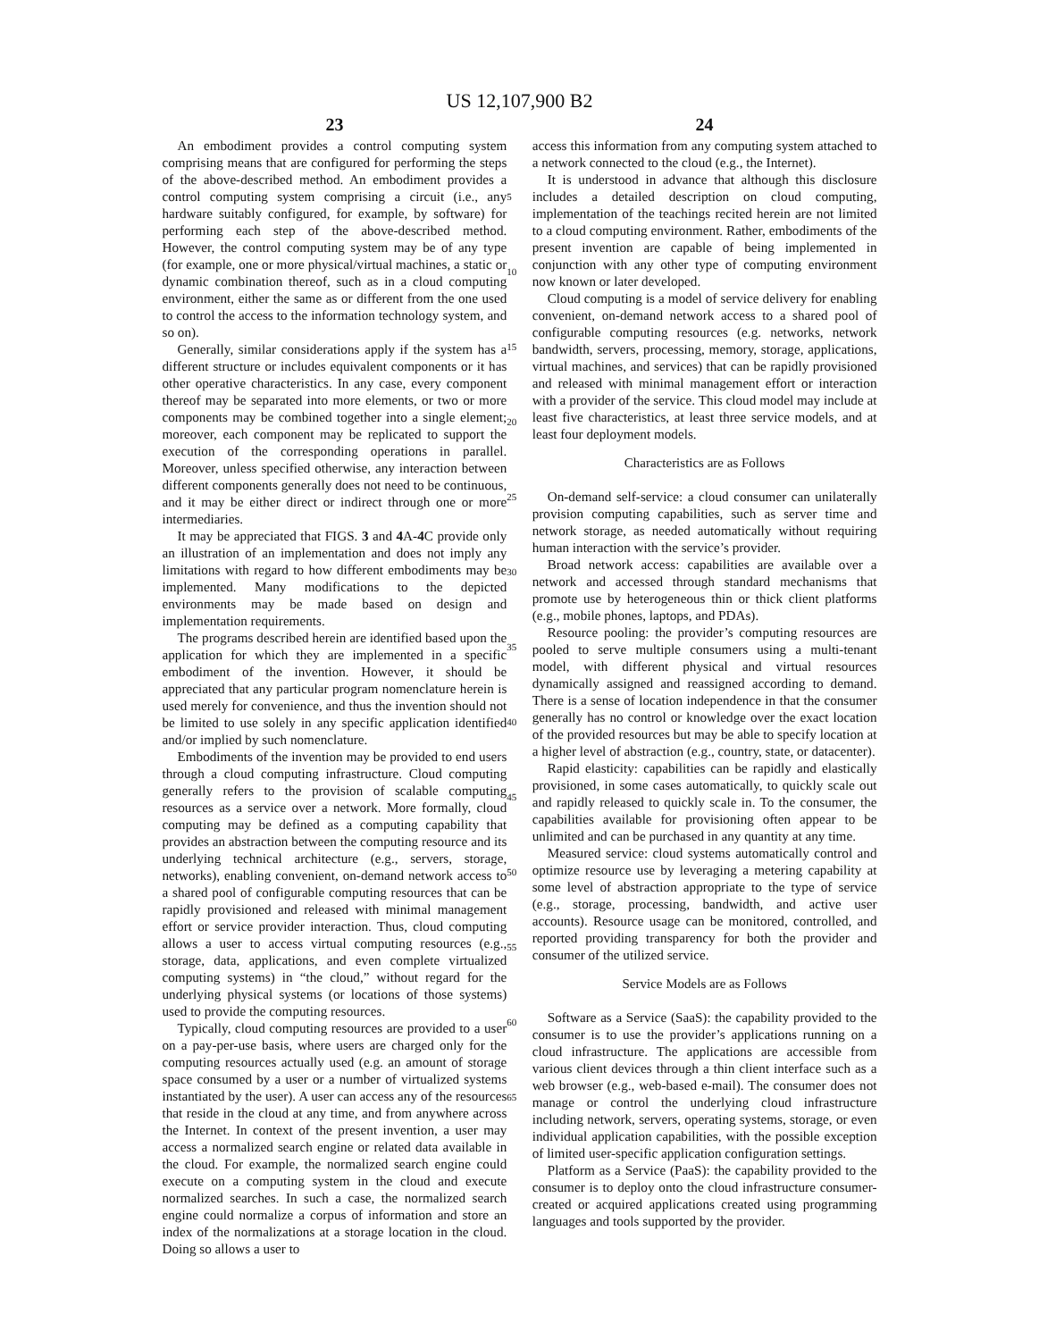US 12,107,900 B2
23
An embodiment provides a control computing system comprising means that are configured for performing the steps of the above-described method. An embodiment provides a control computing system comprising a circuit (i.e., any hardware suitably configured, for example, by software) for performing each step of the above-described method. However, the control computing system may be of any type (for example, one or more physical/virtual machines, a static or dynamic combination thereof, such as in a cloud computing environment, either the same as or different from the one used to control the access to the information technology system, and so on).
Generally, similar considerations apply if the system has a different structure or includes equivalent components or it has other operative characteristics. In any case, every component thereof may be separated into more elements, or two or more components may be combined together into a single element; moreover, each component may be replicated to support the execution of the corresponding operations in parallel. Moreover, unless specified otherwise, any interaction between different components generally does not need to be continuous, and it may be either direct or indirect through one or more intermediaries.
It may be appreciated that FIGS. 3 and 4 A-4 C provide only an illustration of an implementation and does not imply any limitations with regard to how different embodiments may be implemented. Many modifications to the depicted environments may be made based on design and implementation requirements.
The programs described herein are identified based upon the application for which they are implemented in a specific embodiment of the invention. However, it should be appreciated that any particular program nomenclature herein is used merely for convenience, and thus the invention should not be limited to use solely in any specific application identified and/or implied by such nomenclature.
Embodiments of the invention may be provided to end users through a cloud computing infrastructure. Cloud computing generally refers to the provision of scalable computing resources as a service over a network. More formally, cloud computing may be defined as a computing capability that provides an abstraction between the computing resource and its underlying technical architecture (e.g., servers, storage, networks), enabling convenient, on-demand network access to a shared pool of configurable computing resources that can be rapidly provisioned and released with minimal management effort or service provider interaction. Thus, cloud computing allows a user to access virtual computing resources (e.g., storage, data, applications, and even complete virtualized computing systems) in “the cloud,” without regard for the underlying physical systems (or locations of those systems) used to provide the computing resources.
Typically, cloud computing resources are provided to a user on a pay-per-use basis, where users are charged only for the computing resources actually used (e.g. an amount of storage space consumed by a user or a number of virtualized systems instantiated by the user). A user can access any of the resources that reside in the cloud at any time, and from anywhere across the Internet. In context of the present invention, a user may access a normalized search engine or related data available in the cloud. For example, the normalized search engine could execute on a computing system in the cloud and execute normalized searches. In such a case, the normalized search engine could normalize a corpus of information and store an index of the normalizations at a storage location in the cloud. Doing so allows a user to
5
10
15
20
25
30
35
40
45
50
55
60
65
24
access this information from any computing system attached to a network connected to the cloud (e.g., the Internet).
It is understood in advance that although this disclosure includes a detailed description on cloud computing, implementation of the teachings recited herein are not limited to a cloud computing environment. Rather, embodiments of the present invention are capable of being implemented in conjunction with any other type of computing environment now known or later developed.
Cloud computing is a model of service delivery for enabling convenient, on-demand network access to a shared pool of configurable computing resources (e.g. networks, network bandwidth, servers, processing, memory, storage, applications, virtual machines, and services) that can be rapidly provisioned and released with minimal management effort or interaction with a provider of the service. This cloud model may include at least five characteristics, at least three service models, and at least four deployment models.
Characteristics are as Follows
On-demand self-service: a cloud consumer can unilaterally provision computing capabilities, such as server time and network storage, as needed automatically without requiring human interaction with the service’s provider.
Broad network access: capabilities are available over a network and accessed through standard mechanisms that promote use by heterogeneous thin or thick client platforms (e.g., mobile phones, laptops, and PDAs).
Resource pooling: the provider’s computing resources are pooled to serve multiple consumers using a multi-tenant model, with different physical and virtual resources dynamically assigned and reassigned according to demand. There is a sense of location independence in that the consumer generally has no control or knowledge over the exact location of the provided resources but may be able to specify location at a higher level of abstraction (e.g., country, state, or datacenter).
Rapid elasticity: capabilities can be rapidly and elastically provisioned, in some cases automatically, to quickly scale out and rapidly released to quickly scale in. To the consumer, the capabilities available for provisioning often appear to be unlimited and can be purchased in any quantity at any time.
Measured service: cloud systems automatically control and optimize resource use by leveraging a metering capability at some level of abstraction appropriate to the type of service (e.g., storage, processing, bandwidth, and active user accounts). Resource usage can be monitored, controlled, and reported providing transparency for both the provider and consumer of the utilized service.
Service Models are as Follows
Software as a Service (SaaS): the capability provided to the consumer is to use the provider’s applications running on a cloud infrastructure. The applications are accessible from various client devices through a thin client interface such as a web browser (e.g., web-based e-mail). The consumer does not manage or control the underlying cloud infrastructure including network, servers, operating systems, storage, or even individual application capabilities, with the possible exception of limited user-specific application configuration settings.
Platform as a Service (PaaS): the capability provided to the consumer is to deploy onto the cloud infrastructure consumer-created or acquired applications created using programming languages and tools supported by the provider.